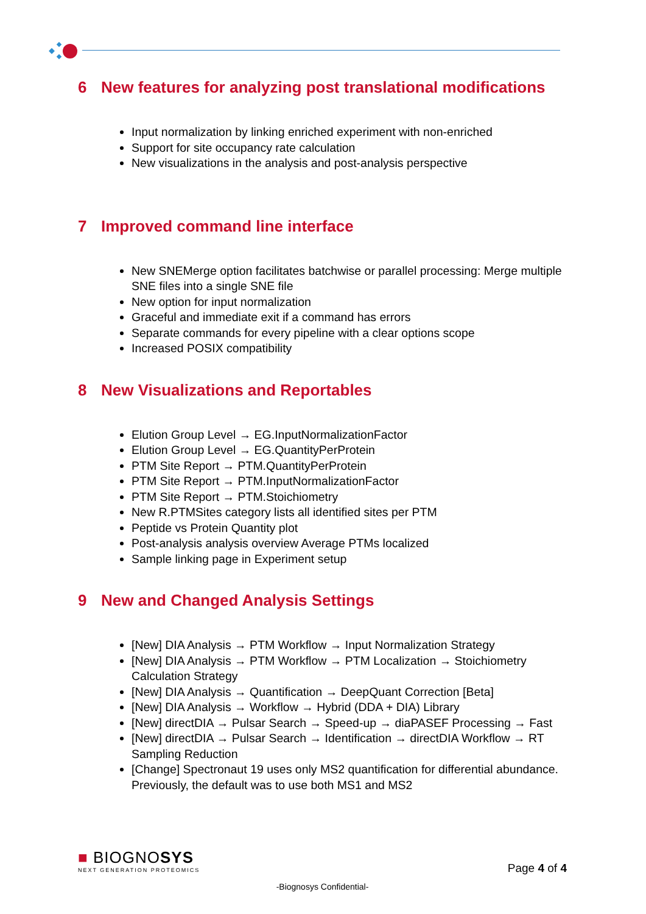6 New features for analyzing post translational modifications
Input normalization by linking enriched experiment with non-enriched
Support for site occupancy rate calculation
New visualizations in the analysis and post-analysis perspective
7 Improved command line interface
New SNEMerge option facilitates batchwise or parallel processing: Merge multiple SNE files into a single SNE file
New option for input normalization
Graceful and immediate exit if a command has errors
Separate commands for every pipeline with a clear options scope
Increased POSIX compatibility
8 New Visualizations and Reportables
Elution Group Level → EG.InputNormalizationFactor
Elution Group Level → EG.QuantityPerProtein
PTM Site Report → PTM.QuantityPerProtein
PTM Site Report → PTM.InputNormalizationFactor
PTM Site Report → PTM.Stoichiometry
New R.PTMSites category lists all identified sites per PTM
Peptide vs Protein Quantity plot
Post-analysis analysis overview Average PTMs localized
Sample linking page in Experiment setup
9 New and Changed Analysis Settings
[New] DIA Analysis → PTM Workflow → Input Normalization Strategy
[New] DIA Analysis → PTM Workflow → PTM Localization → Stoichiometry Calculation Strategy
[New] DIA Analysis → Quantification → DeepQuant Correction [Beta]
[New] DIA Analysis → Workflow → Hybrid (DDA + DIA) Library
[New] directDIA → Pulsar Search → Speed-up → diaPASEF Processing → Fast
[New] directDIA → Pulsar Search → Identification → directDIA Workflow → RT Sampling Reduction
[Change] Spectronaut 19 uses only MS2 quantification for differential abundance. Previously, the default was to use both MS1 and MS2
■ BIOGNOSYS
NEXT GENERATION PROTEOMICS
Page 4 of 4
-Biognosys Confidential-